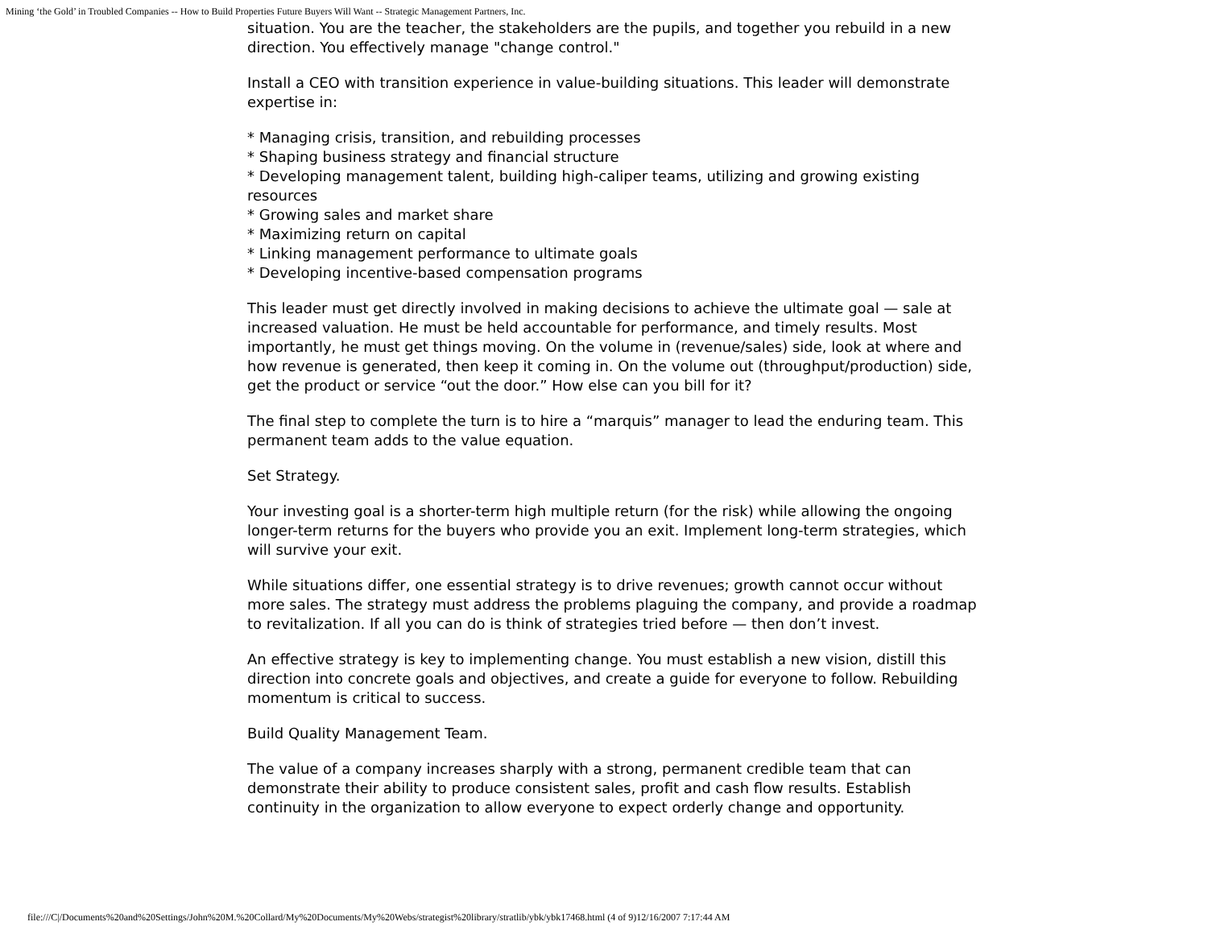Mining ‘the Gold’ in Troubled Companies -- How to Build Properties Future Buyers Will Want -- Strategic Management Partners, Inc.
situation. You are the teacher, the stakeholders are the pupils, and together you rebuild in a new direction. You effectively manage "change control."
Install a CEO with transition experience in value-building situations. This leader will demonstrate expertise in:
* Managing crisis, transition, and rebuilding processes
* Shaping business strategy and financial structure
* Developing management talent, building high-caliper teams, utilizing and growing existing resources
* Growing sales and market share
* Maximizing return on capital
* Linking management performance to ultimate goals
* Developing incentive-based compensation programs
This leader must get directly involved in making decisions to achieve the ultimate goal — sale at increased valuation. He must be held accountable for performance, and timely results. Most importantly, he must get things moving. On the volume in (revenue/sales) side, look at where and how revenue is generated, then keep it coming in. On the volume out (throughput/production) side, get the product or service “out the door.” How else can you bill for it?
The final step to complete the turn is to hire a “marquis” manager to lead the enduring team. This permanent team adds to the value equation.
Set Strategy.
Your investing goal is a shorter-term high multiple return (for the risk) while allowing the ongoing longer-term returns for the buyers who provide you an exit. Implement long-term strategies, which will survive your exit.
While situations differ, one essential strategy is to drive revenues; growth cannot occur without more sales. The strategy must address the problems plaguing the company, and provide a roadmap to revitalization. If all you can do is think of strategies tried before — then don’t invest.
An effective strategy is key to implementing change. You must establish a new vision, distill this direction into concrete goals and objectives, and create a guide for everyone to follow. Rebuilding momentum is critical to success.
Build Quality Management Team.
The value of a company increases sharply with a strong, permanent credible team that can demonstrate their ability to produce consistent sales, profit and cash flow results. Establish continuity in the organization to allow everyone to expect orderly change and opportunity.
file:///C|/Documents%20and%20Settings/John%20M.%20Collard/My%20Documents/My%20Webs/strategist%20library/stratlib/ybk/ybk17468.html (4 of 9)12/16/2007 7:17:44 AM